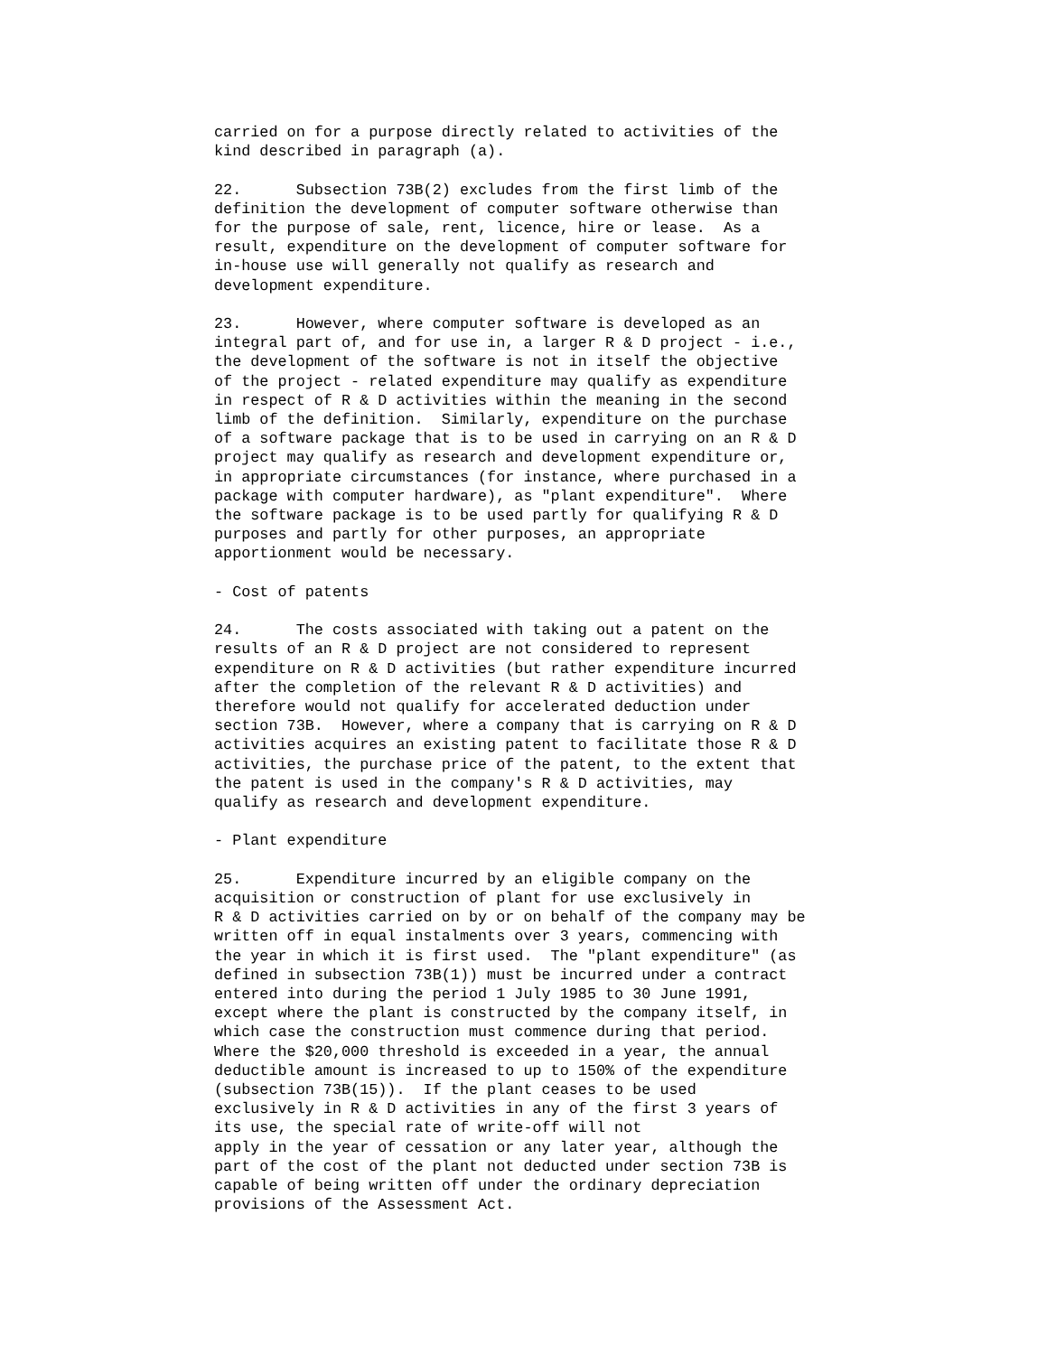carried on for a purpose directly related to activities of the
kind described in paragraph (a).
22.      Subsection 73B(2) excludes from the first limb of the
definition the development of computer software otherwise than
for the purpose of sale, rent, licence, hire or lease.  As a
result, expenditure on the development of computer software for
in-house use will generally not qualify as research and
development expenditure.
23.      However, where computer software is developed as an
integral part of, and for use in, a larger R & D project - i.e.,
the development of the software is not in itself the objective
of the project - related expenditure may qualify as expenditure
in respect of R & D activities within the meaning in the second
limb of the definition.  Similarly, expenditure on the purchase
of a software package that is to be used in carrying on an R & D
project may qualify as research and development expenditure or,
in appropriate circumstances (for instance, where purchased in a
package with computer hardware), as "plant expenditure".  Where
the software package is to be used partly for qualifying R & D
purposes and partly for other purposes, an appropriate
apportionment would be necessary.
- Cost of patents
24.      The costs associated with taking out a patent on the
results of an R & D project are not considered to represent
expenditure on R & D activities (but rather expenditure incurred
after the completion of the relevant R & D activities) and
therefore would not qualify for accelerated deduction under
section 73B.  However, where a company that is carrying on R & D
activities acquires an existing patent to facilitate those R & D
activities, the purchase price of the patent, to the extent that
the patent is used in the company's R & D activities, may
qualify as research and development expenditure.
- Plant expenditure
25.      Expenditure incurred by an eligible company on the
acquisition or construction of plant for use exclusively in
R & D activities carried on by or on behalf of the company may be
written off in equal instalments over 3 years, commencing with
the year in which it is first used.  The "plant expenditure" (as
defined in subsection 73B(1)) must be incurred under a contract
entered into during the period 1 July 1985 to 30 June 1991,
except where the plant is constructed by the company itself, in
which case the construction must commence during that period.
Where the $20,000 threshold is exceeded in a year, the annual
deductible amount is increased to up to 150% of the expenditure
(subsection 73B(15)).  If the plant ceases to be used
exclusively in R & D activities in any of the first 3 years of
its use, the special rate of write-off will not
apply in the year of cessation or any later year, although the
part of the cost of the plant not deducted under section 73B is
capable of being written off under the ordinary depreciation
provisions of the Assessment Act.